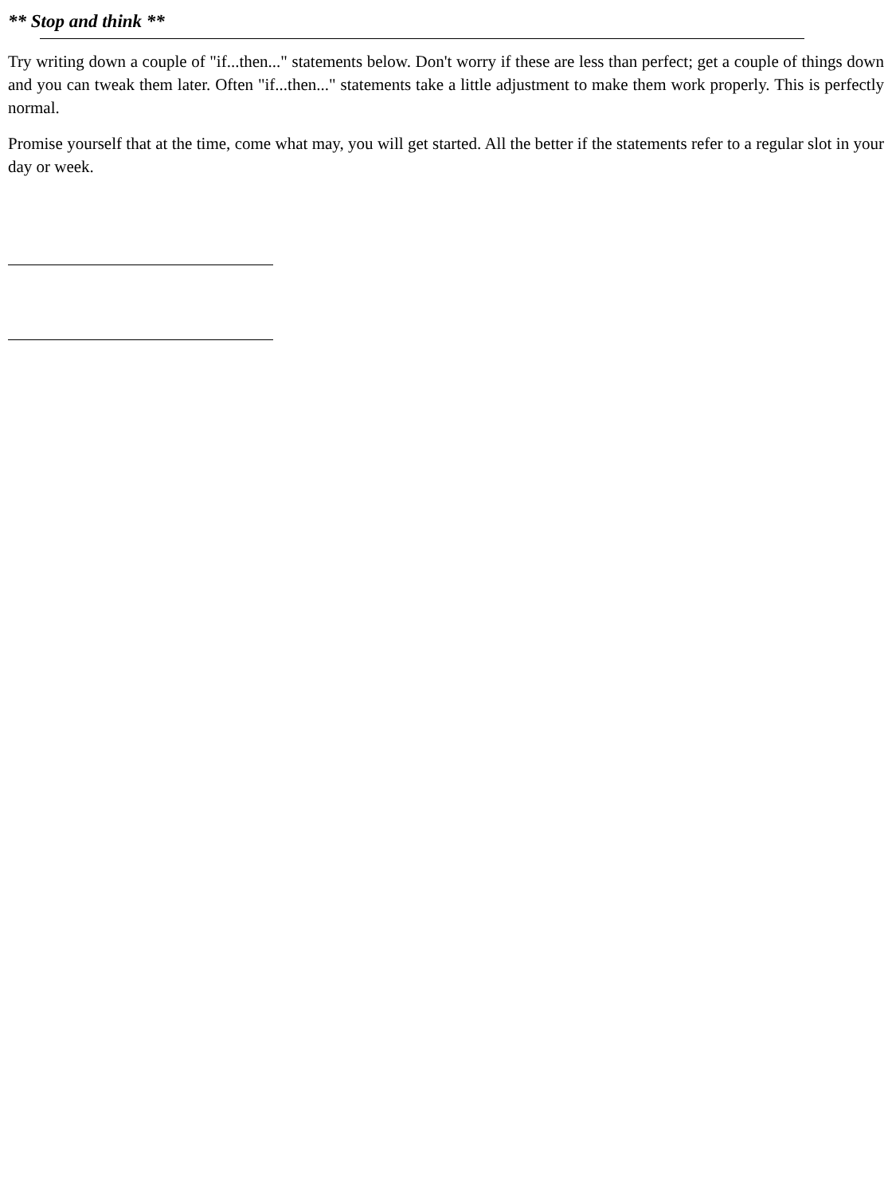** Stop and think **
Try writing down a couple of "if...then..." statements below. Don't worry if these are less than perfect; get a couple of things down and you can tweak them later. Often "if...then..." statements take a little adjustment to make them work properly. This is perfectly normal.
Promise yourself that at the time, come what may, you will get started. All the better if the statements refer to a regular slot in your day or week.